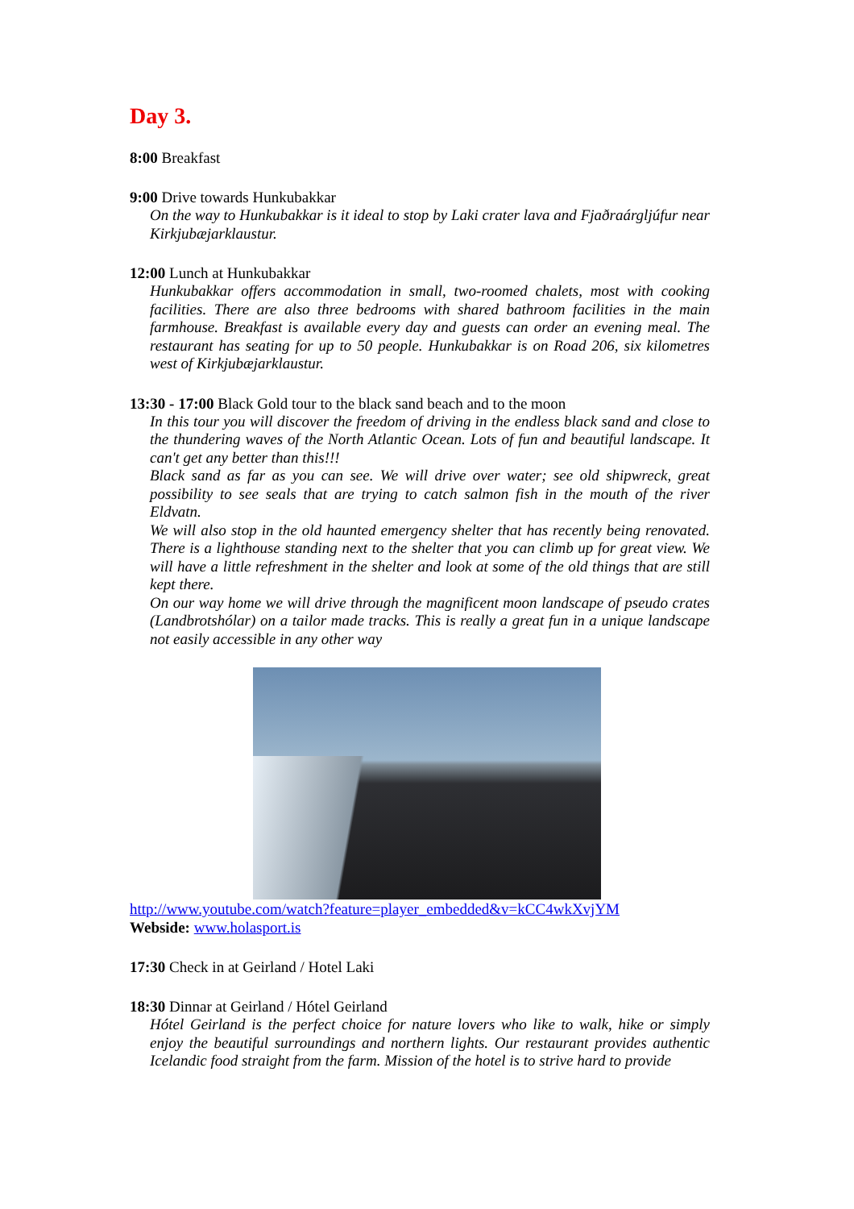Day 3.
8:00 Breakfast
9:00 Drive towards Hunkubakkar
On the way to Hunkubakkar is it ideal to stop by Laki crater lava and Fjaðraárgljúfur near Kirkjubæjarklaustur.
12:00 Lunch at Hunkubakkar
Hunkubakkar offers accommodation in small, two-roomed chalets, most with cooking facilities. There are also three bedrooms with shared bathroom facilities in the main farmhouse. Breakfast is available every day and guests can order an evening meal. The restaurant has seating for up to 50 people. Hunkubakkar is on Road 206, six kilometres west of Kirkjubæjarklaustur.
13:30 - 17:00 Black Gold tour to the black sand beach and to the moon
In this tour you will discover the freedom of driving in the endless black sand and close to the thundering waves of the North Atlantic Ocean. Lots of fun and beautiful landscape. It can't get any better than this!!!
Black sand as far as you can see. We will drive over water; see old shipwreck, great possibility to see seals that are trying to catch salmon fish in the mouth of the river Eldvatn.
We will also stop in the old haunted emergency shelter that has recently being renovated. There is a lighthouse standing next to the shelter that you can climb up for great view. We will have a little refreshment in the shelter and look at some of the old things that are still kept there.
On our way home we will drive through the magnificent moon landscape of pseudo crates (Landbrotshólar) on a tailor made tracks. This is really a great fun in a unique landscape not easily accessible in any other way
http://www.youtube.com/watch?feature=player_embedded&v=kCC4wkXvjYM
Webside: www.holasport.is
17:30 Check in at Geirland / Hotel Laki
18:30 Dinnar at Geirland / Hótel Geirland
Hótel Geirland is the perfect choice for nature lovers who like to walk, hike or simply enjoy the beautiful surroundings and northern lights. Our restaurant provides authentic Icelandic food straight from the farm. Mission of the hotel is to strive hard to provide